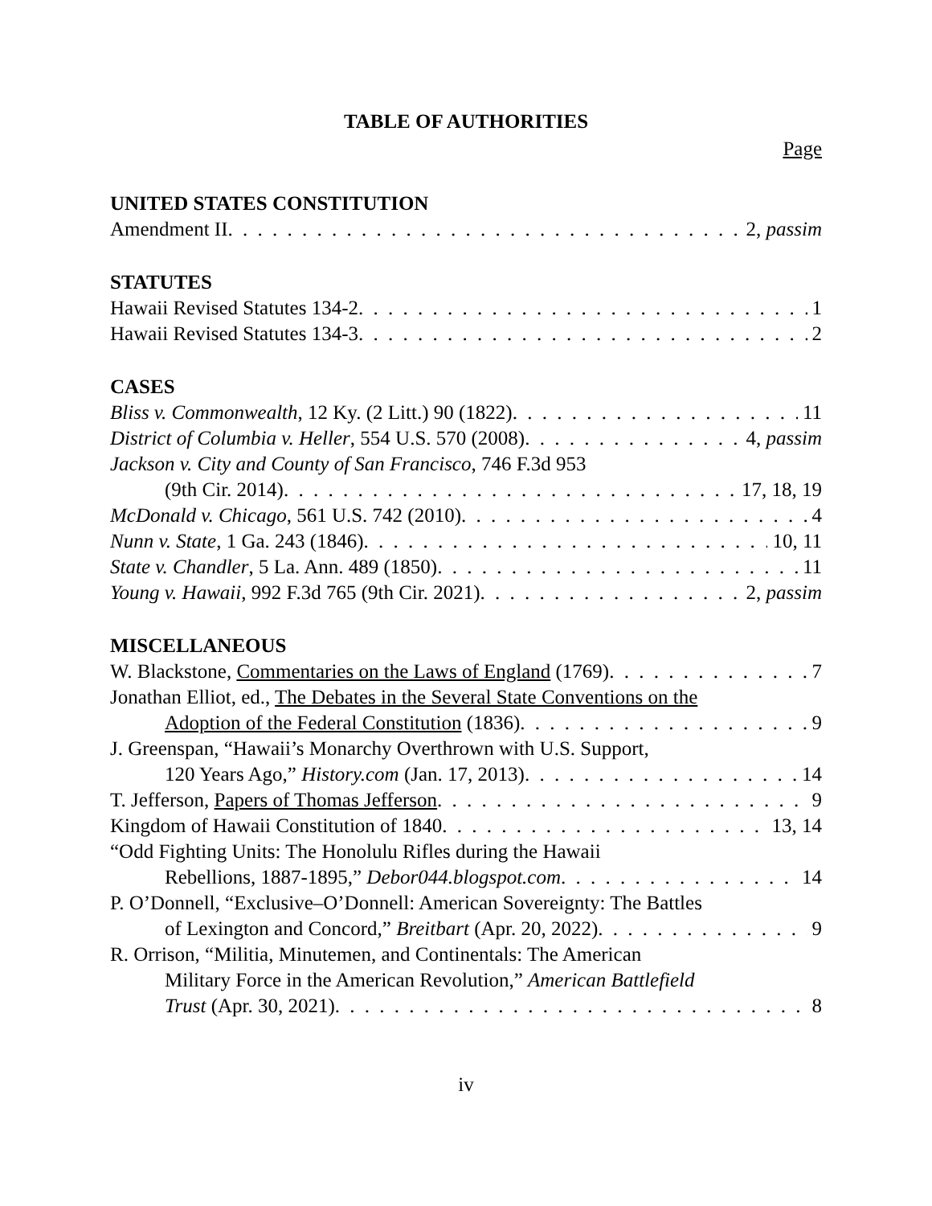TABLE OF AUTHORITIES
Page
UNITED STATES CONSTITUTION
Amendment II 2, passim
STATUTES
Hawaii Revised Statutes 134-2 1
Hawaii Revised Statutes 134-3 2
CASES
Bliss v. Commonwealth, 12 Ky. (2 Litt.) 90 (1822) 11
District of Columbia v. Heller, 554 U.S. 570 (2008) 4, passim
Jackson v. City and County of San Francisco, 746 F.3d 953
(9th Cir. 2014) 17, 18, 19
McDonald v. Chicago, 561 U.S. 742 (2010) 4
Nunn v. State, 1 Ga. 243 (1846) 10, 11
State v. Chandler, 5 La. Ann. 489 (1850) 11
Young v. Hawaii, 992 F.3d 765 (9th Cir. 2021) 2, passim
MISCELLANEOUS
W. Blackstone, Commentaries on the Laws of England (1769) 7
Jonathan Elliot, ed., The Debates in the Several State Conventions on the
Adoption of the Federal Constitution (1836) 9
J. Greenspan, “Hawaii’s Monarchy Overthrown with U.S. Support,
120 Years Ago,” History.com (Jan. 17, 2013) 14
T. Jefferson, Papers of Thomas Jefferson 9
Kingdom of Hawaii Constitution of 1840 13, 14
“Odd Fighting Units: The Honolulu Rifles during the Hawaii
Rebellions, 1887-1895,” Debor044.blogspot.com 14
P. O’Donnell, “Exclusive–O’Donnell: American Sovereignty: The Battles
of Lexington and Concord,” Breitbart (Apr. 20, 2022) 9
R. Orrison, “Militia, Minutemen, and Continentals: The American
Military Force in the American Revolution,” American Battlefield
Trust (Apr. 30, 2021) 8
iv